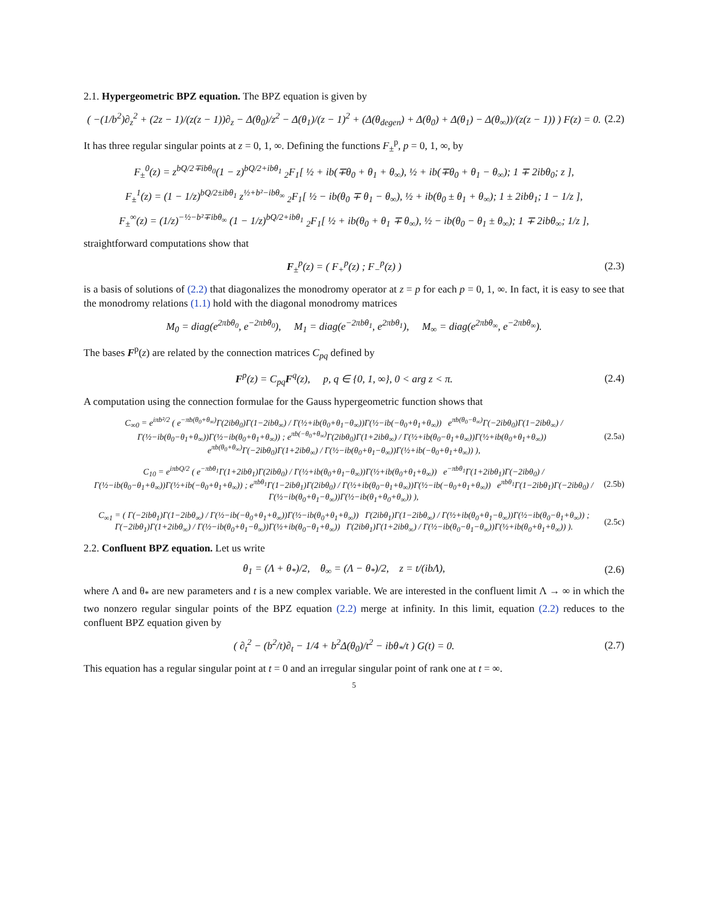2.1. Hypergeometric BPZ equation. The BPZ equation is given by
( −(1/b<sup>2</sup>)∂<sub>z</sub><sup>2</sup> + (2z − 1)/(z(z − 1))∂<sub>z</sub> − Δ(θ<sub>0</sub>)/z<sup>2</sup> − Δ(θ<sub>1</sub>)/(z − 1)<sup>2</sup> + (Δ(θ<sub>degen</sub>) + Δ(θ<sub>0</sub>) + Δ(θ<sub>1</sub>) − Δ(θ<sub>∞</sub>))/(z(z − 1)) ) F(z) = 0. (2.2)
It has three regular singular points at z = 0, 1, ∞. Defining the functions F<sub>±</sub><sup>p</sup>, p = 0, 1, ∞, by
F<sub>±</sub><sup>0</sup>(z) = z<sup>bQ/2∓ibθ<sub>0</sub></sup>(1 − z)<sup>bQ/2+ibθ<sub>1</sub></sup> <sub>2</sub>F<sub>1</sub>[ ½ + ib(∓θ<sub>0</sub> + θ<sub>1</sub> + θ<sub>∞</sub>), ½ + ib(∓θ<sub>0</sub> + θ<sub>1</sub> − θ<sub>∞</sub>); 1 ∓ 2ibθ<sub>0</sub>; z ],
F<sub>±</sub><sup>1</sup>(z) = (1 − 1/z)<sup>bQ/2±ibθ<sub>1</sub></sup> z<sup>½+b²−ibθ<sub>∞</sub></sup> <sub>2</sub>F<sub>1</sub>[ ½ − ib(θ<sub>0</sub> ∓ θ<sub>1</sub> − θ<sub>∞</sub>), ½ + ib(θ<sub>0</sub> ± θ<sub>1</sub> + θ<sub>∞</sub>); 1 ± 2ibθ<sub>1</sub>; 1 − 1/z ],
F<sub>±</sub><sup>∞</sup>(z) = (1/z)<sup>−½−b²∓ibθ<sub>∞</sub></sup> (1 − 1/z)<sup>bQ/2+ibθ<sub>1</sub></sup> <sub>2</sub>F<sub>1</sub>[ ½ + ib(θ<sub>0</sub> + θ<sub>1</sub> ∓ θ<sub>∞</sub>), ½ − ib(θ<sub>0</sub> − θ<sub>1</sub> ± θ<sub>∞</sub>); 1 ∓ 2ibθ<sub>∞</sub>; 1/z ],
straightforward computations show that
F<sub>±</sub><sup>p</sup>(z) = ( F<sub>+</sub><sup>p</sup>(z) ; F<sub>−</sub><sup>p</sup>(z) ) (2.3)
is a basis of solutions of (2.2) that diagonalizes the monodromy operator at z = p for each p = 0, 1, ∞. In fact, it is easy to see that the monodromy relations (1.1) hold with the diagonal monodromy matrices
M<sub>0</sub> = diag(e<sup>2πbθ<sub>0</sub></sup>, e<sup>−2πbθ<sub>0</sub></sup>), M<sub>1</sub> = diag(e<sup>−2πbθ<sub>1</sub></sup>, e<sup>2πbθ<sub>1</sub></sup>), M<sub>∞</sub> = diag(e<sup>2πbθ<sub>∞</sub></sup>, e<sup>−2πbθ<sub>∞</sub></sup>).
The bases F<sup>p</sup>(z) are related by the connection matrices C<sub>pq</sub> defined by
F<sup>p</sup>(z) = C<sub>pq</sub>F<sup>q</sup>(z), p, q ∈ {0, 1, ∞}, 0 < arg z < π. (2.4)
A computation using the connection formulae for the Gauss hypergeometric function shows that
C<sub>∞0</sub> = e<sup>iπb²/2</sup> ( e<sup>−πb(θ<sub>0</sub>+θ<sub>∞</sub>)</sup>Γ(2ibθ<sub>0</sub>)Γ(1−2ibθ<sub>∞</sub>) / Γ(½+ib(θ<sub>0</sub>+θ<sub>1</sub>−θ<sub>∞</sub>))Γ(½−ib(−θ<sub>0</sub>+θ<sub>1</sub>+θ<sub>∞</sub>)) e<sup>πb(θ<sub>0</sub>−θ<sub>∞</sub>)</sup>Γ(−2ibθ<sub>0</sub>)Γ(1−2ibθ<sub>∞</sub>) / Γ(½−ib(θ<sub>0</sub>−θ<sub>1</sub>+θ<sub>∞</sub>))Γ(½−ib(θ<sub>0</sub>+θ<sub>1</sub>+θ<sub>∞</sub>)) ; e<sup>πb(−θ<sub>0</sub>+θ<sub>∞</sub>)</sup>Γ(2ibθ<sub>0</sub>)Γ(1+2ibθ<sub>∞</sub>) / Γ(½+ib(θ<sub>0</sub>−θ<sub>1</sub>+θ<sub>∞</sub>))Γ(½+ib(θ<sub>0</sub>+θ<sub>1</sub>+θ<sub>∞</sub>)) e<sup>πb(θ<sub>0</sub>+θ<sub>∞</sub>)</sup>Γ(−2ibθ<sub>0</sub>)Γ(1+2ibθ<sub>∞</sub>) / Γ(½−ib(θ<sub>0</sub>+θ<sub>1</sub>−θ<sub>∞</sub>))Γ(½+ib(−θ<sub>0</sub>+θ<sub>1</sub>+θ<sub>∞</sub>)) ), (2.5a)
C<sub>10</sub> = e<sup>iπbQ/2</sup> ( e<sup>−πbθ<sub>1</sub></sup>Γ(1+2ibθ<sub>1</sub>)Γ(2ibθ<sub>0</sub>) / Γ(½+ib(θ<sub>0</sub>+θ<sub>1</sub>−θ<sub>∞</sub>))Γ(½+ib(θ<sub>0</sub>+θ<sub>1</sub>+θ<sub>∞</sub>)) e<sup>−πbθ<sub>1</sub></sup>Γ(1+2ibθ<sub>1</sub>)Γ(−2ibθ<sub>0</sub>) / Γ(½−ib(θ<sub>0</sub>−θ<sub>1</sub>+θ<sub>∞</sub>))Γ(½+ib(−θ<sub>0</sub>+θ<sub>1</sub>+θ<sub>∞</sub>)) ; e<sup>πbθ<sub>1</sub></sup>Γ(1−2ibθ<sub>1</sub>)Γ(2ibθ<sub>0</sub>) / Γ(½+ib(θ<sub>0</sub>−θ<sub>1</sub>+θ<sub>∞</sub>))Γ(½−ib(−θ<sub>0</sub>+θ<sub>1</sub>+θ<sub>∞</sub>)) e<sup>πbθ<sub>1</sub></sup>Γ(1−2ibθ<sub>1</sub>)Γ(−2ibθ<sub>0</sub>) / Γ(½−ib(θ<sub>0</sub>+θ<sub>1</sub>−θ<sub>∞</sub>))Γ(½−ib(θ<sub>1</sub>+θ<sub>0</sub>+θ<sub>∞</sub>)) ), (2.5b)
C<sub>∞1</sub> = ( Γ(−2ibθ<sub>1</sub>)Γ(1−2ibθ<sub>∞</sub>) / Γ(½−ib(−θ<sub>0</sub>+θ<sub>1</sub>+θ<sub>∞</sub>))Γ(½−ib(θ<sub>0</sub>+θ<sub>1</sub>+θ<sub>∞</sub>)) Γ(2ibθ<sub>1</sub>)Γ(1−2ibθ<sub>∞</sub>) / Γ(½+ib(θ<sub>0</sub>+θ<sub>1</sub>−θ<sub>∞</sub>))Γ(½−ib(θ<sub>0</sub>−θ<sub>1</sub>+θ<sub>∞</sub>)) ; Γ(−2ibθ<sub>1</sub>)Γ(1+2ibθ<sub>∞</sub>) / Γ(½−ib(θ<sub>0</sub>+θ<sub>1</sub>−θ<sub>∞</sub>))Γ(½+ib(θ<sub>0</sub>−θ<sub>1</sub>+θ<sub>∞</sub>)) Γ(2ibθ<sub>1</sub>)Γ(1+2ibθ<sub>∞</sub>) / Γ(½−ib(θ<sub>0</sub>−θ<sub>1</sub>−θ<sub>∞</sub>))Γ(½+ib(θ<sub>0</sub>+θ<sub>1</sub>+θ<sub>∞</sub>)) ). (2.5c)
2.2. Confluent BPZ equation. Let us write
θ<sub>1</sub> = (Λ + θ<sub>*</sub>)/2, θ<sub>∞</sub> = (Λ − θ<sub>*</sub>)/2, z = t/(ibΛ), (2.6)
where Λ and θ<sub>*</sub> are new parameters and t is a new complex variable. We are interested in the confluent limit Λ → ∞ in which the two nonzero regular singular points of the BPZ equation (2.2) merge at infinity. In this limit, equation (2.2) reduces to the confluent BPZ equation given by
( ∂<sub>t</sub><sup>2</sup> − (b<sup>2</sup>/t)∂<sub>t</sub> − 1/4 + b<sup>2</sup>Δ(θ<sub>0</sub>)/t<sup>2</sup> − ibθ<sub>*</sub>/t ) G(t) = 0. (2.7)
This equation has a regular singular point at t = 0 and an irregular singular point of rank one at t = ∞.
5